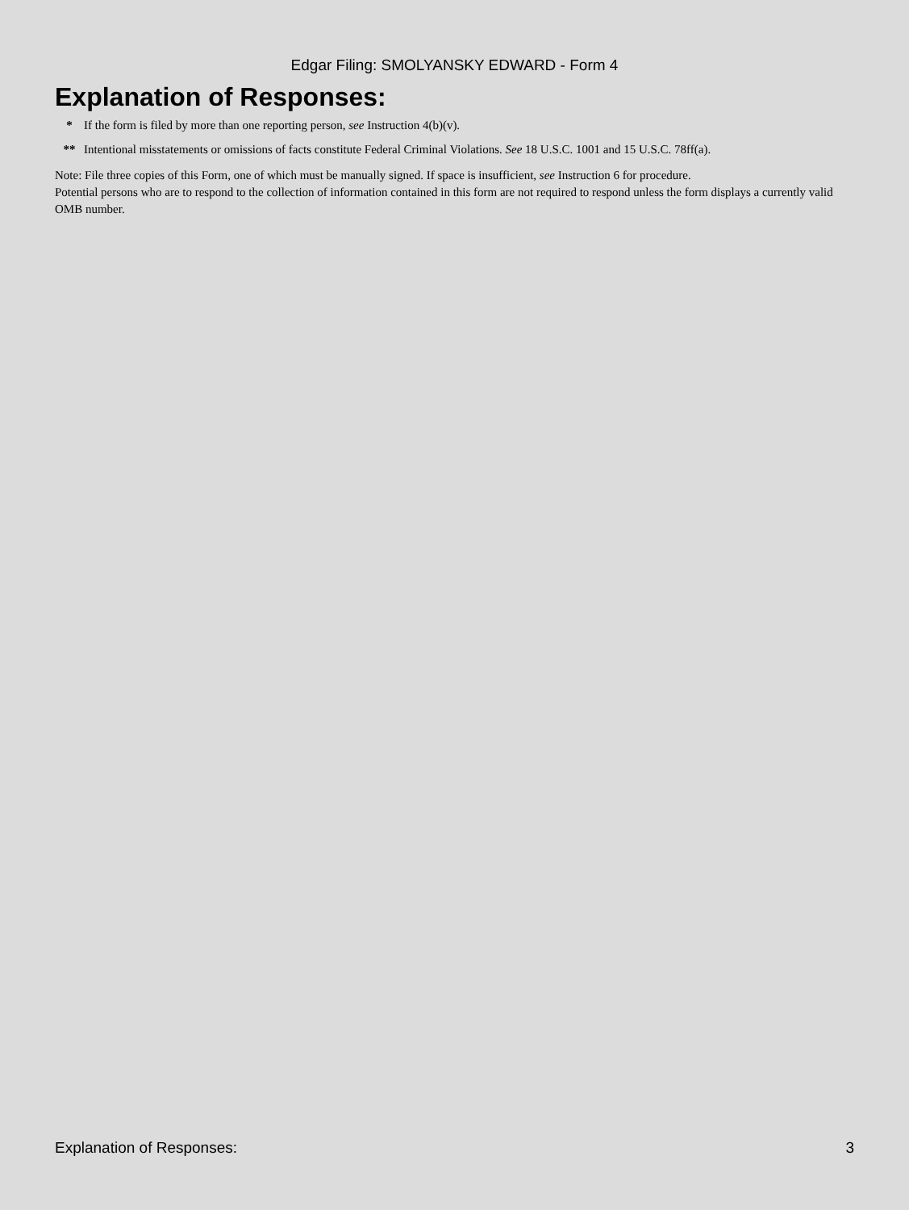Edgar Filing: SMOLYANSKY EDWARD - Form 4
Explanation of Responses:
* If the form is filed by more than one reporting person, see Instruction 4(b)(v).
** Intentional misstatements or omissions of facts constitute Federal Criminal Violations. See 18 U.S.C. 1001 and 15 U.S.C. 78ff(a).
Note: File three copies of this Form, one of which must be manually signed. If space is insufficient, see Instruction 6 for procedure.
Potential persons who are to respond to the collection of information contained in this form are not required to respond unless the form displays a currently valid OMB number.
Explanation of Responses: 3